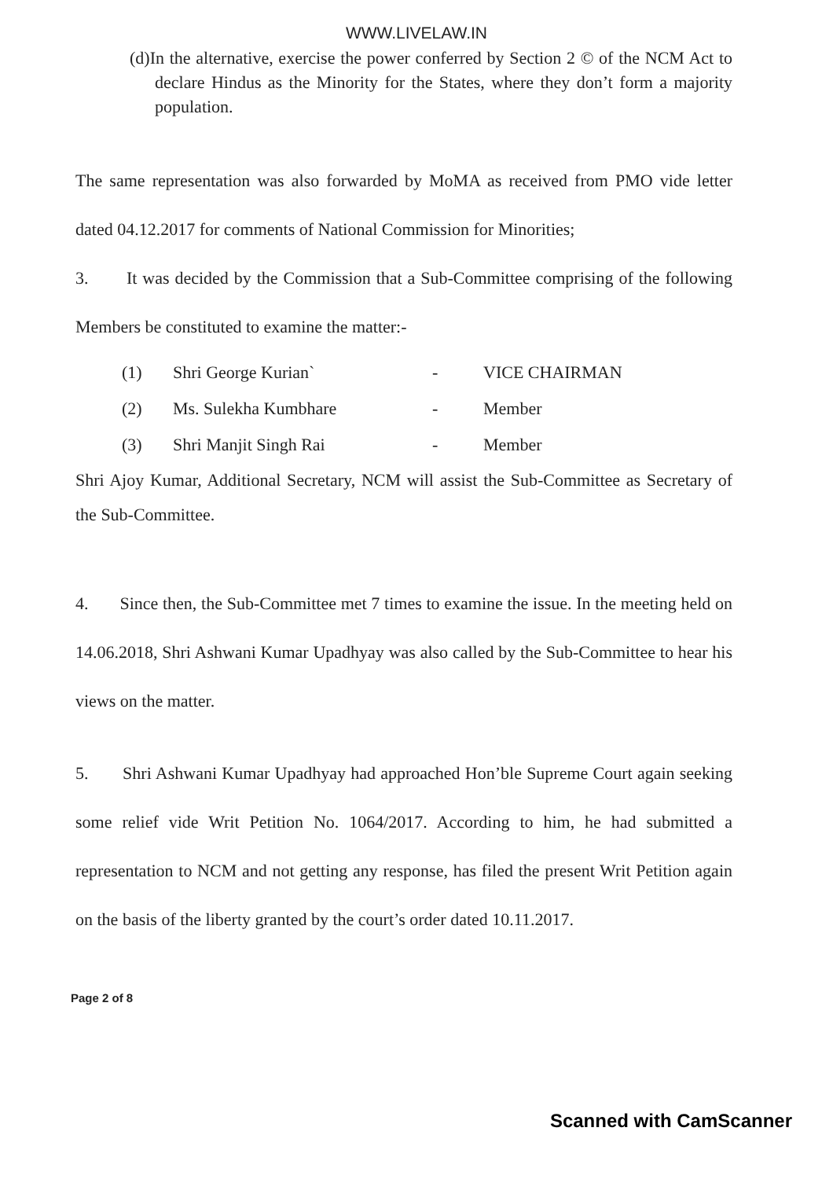WWW.LIVELAW.IN
(d)In the alternative, exercise the power conferred by Section 2 © of the NCM Act to declare Hindus as the Minority for the States, where they don’t form a majority population.
The same representation was also forwarded by MoMA as received from PMO vide letter dated 04.12.2017 for comments of National Commission for Minorities;
3. It was decided by the Commission that a Sub-Committee comprising of the following Members be constituted to examine the matter:-
| (1) | Shri George Kurian` | - | VICE CHAIRMAN |
| (2) | Ms. Sulekha Kumbhare | - | Member |
| (3) | Shri Manjit Singh Rai | - | Member |
Shri Ajoy Kumar, Additional Secretary, NCM will assist the Sub-Committee as Secretary of the Sub-Committee.
4. Since then, the Sub-Committee met 7 times to examine the issue. In the meeting held on 14.06.2018, Shri Ashwani Kumar Upadhyay was also called by the Sub-Committee to hear his views on the matter.
5. Shri Ashwani Kumar Upadhyay had approached Hon’ble Supreme Court again seeking some relief vide Writ Petition No. 1064/2017. According to him, he had submitted a representation to NCM and not getting any response, has filed the present Writ Petition again on the basis of the liberty granted by the court’s order dated 10.11.2017.
Page 2 of 8
Scanned with CamScanner